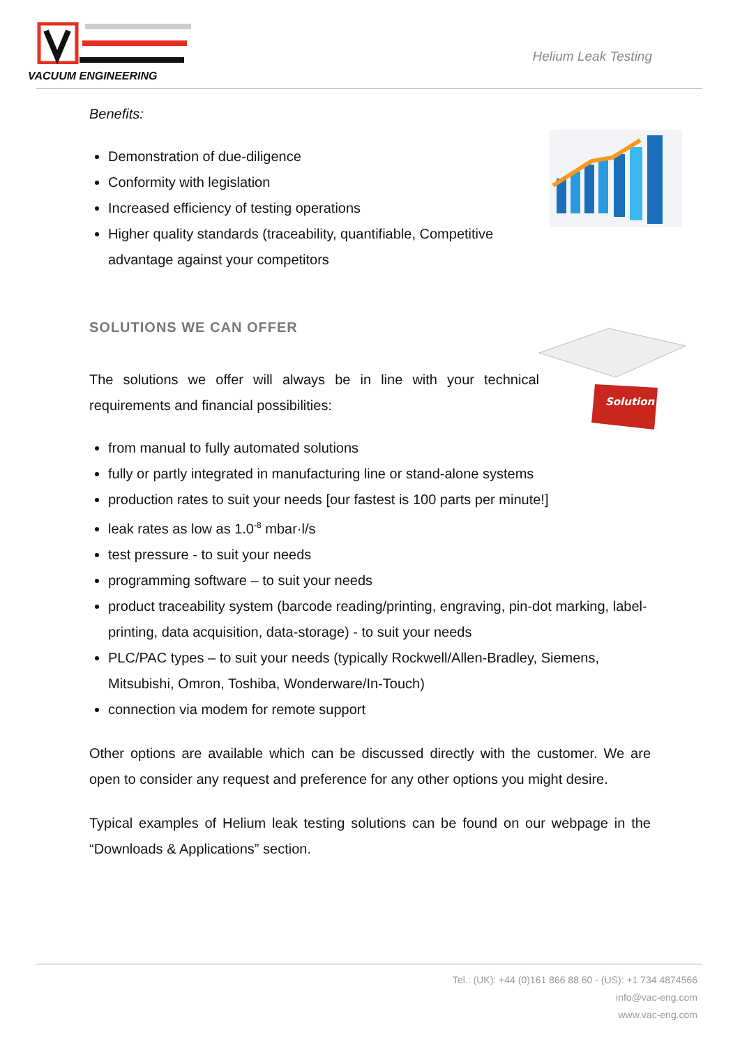VACUUM ENGINEERING
Helium Leak Testing
Benefits:
Demonstration of due-diligence
Conformity with legislation
Increased efficiency of testing operations
Higher quality standards (traceability, quantifiable, Competitive advantage against your competitors
SOLUTIONS WE CAN OFFER
Solution
The solutions we offer will always be in line with your technical requirements and financial possibilities:
from manual to fully automated solutions
fully or partly integrated in manufacturing line or stand-alone systems
production rates to suit your needs [our fastest is 100 parts per minute!]
leak rates as low as 1.0<sup>-8</sup> mbar·l/s
test pressure - to suit your needs
programming software – to suit your needs
product traceability system (barcode reading/printing, engraving, pin-dot marking, label-printing, data acquisition, data-storage) - to suit your needs
PLC/PAC types – to suit your needs (typically Rockwell/Allen-Bradley, Siemens, Mitsubishi, Omron, Toshiba, Wonderware/In-Touch)
connection via modem for remote support
Other options are available which can be discussed directly with the customer. We are open to consider any request and preference for any other options you might desire.
Typical examples of Helium leak testing solutions can be found on our webpage in the “Downloads & Applications” section.
Tel.: (UK): +44 (0)161 866 88 60 - (US): +1 734 4874566
info@vac-eng.com
www.vac-eng.com